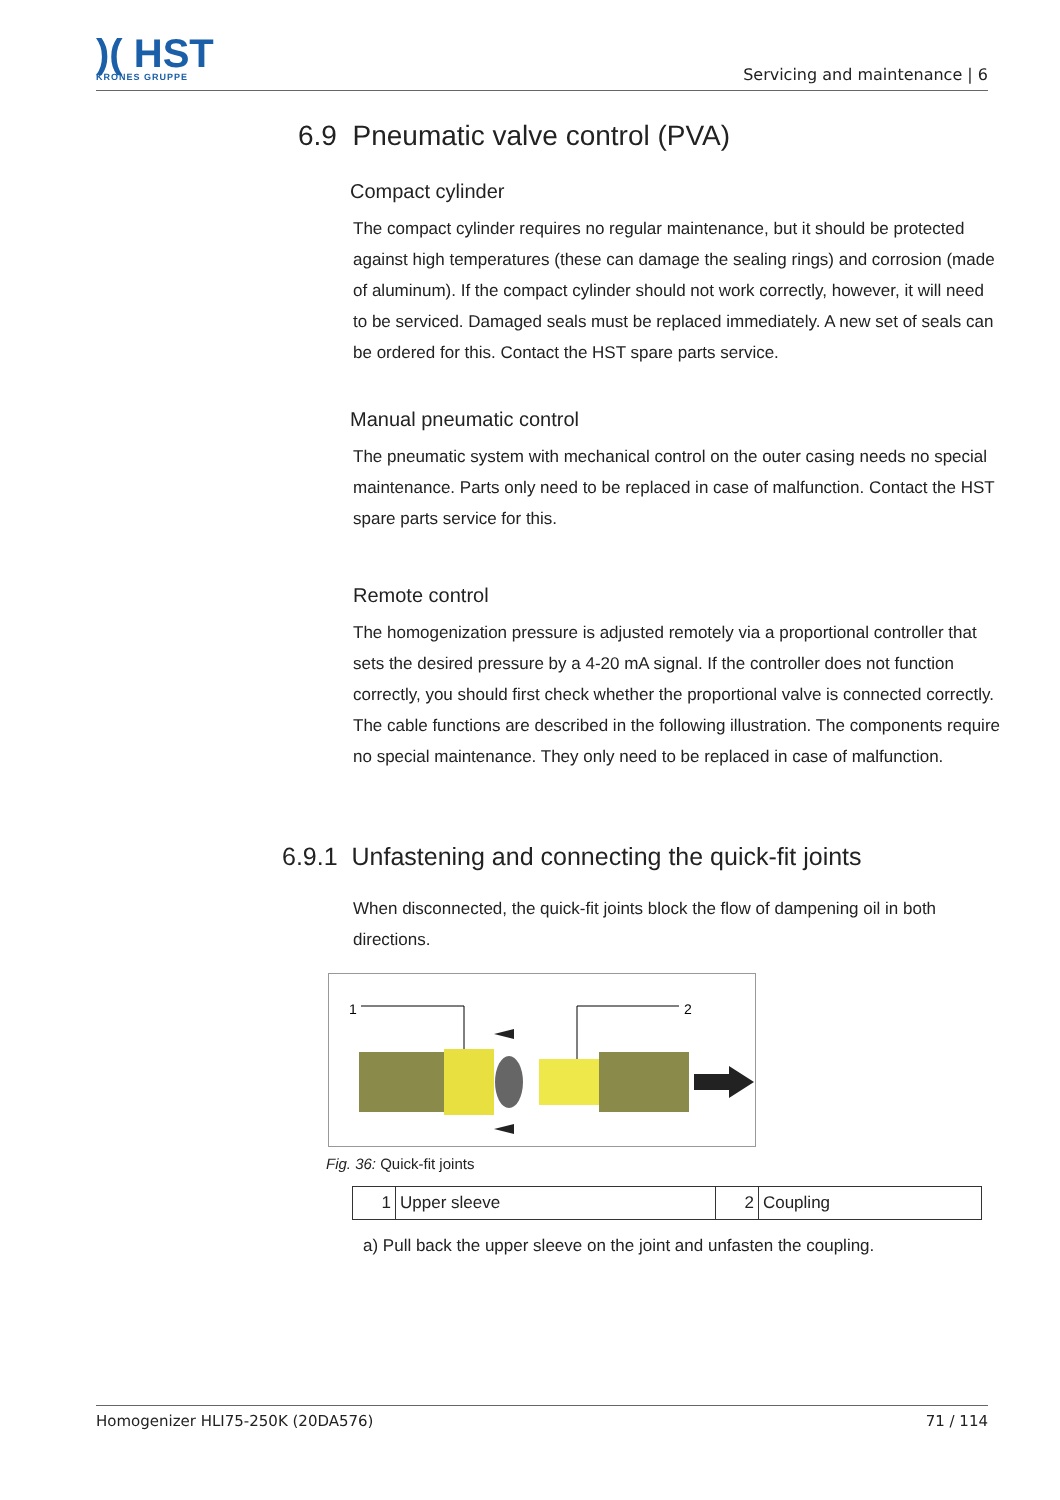)( HST
KRONES GRUPPE
Servicing and maintenance | 6
6.9 Pneumatic valve control (PVA)
Compact cylinder
The compact cylinder requires no regular maintenance, but it should be protected against high temperatures (these can damage the sealing rings) and corrosion (made of aluminum). If the compact cylinder should not work correctly, however, it will need to be serviced. Damaged seals must be replaced immediately. A new set of seals can be ordered for this. Contact the HST spare parts service.
Manual pneumatic control
The pneumatic system with mechanical control on the outer casing needs no special maintenance. Parts only need to be replaced in case of malfunction. Contact the HST spare parts service for this.
Remote control
The homogenization pressure is adjusted remotely via a proportional controller that sets the desired pressure by a 4-20 mA signal. If the controller does not function correctly, you should first check whether the proportional valve is connected correctly. The cable functions are described in the following illustration. The components require no special maintenance. They only need to be replaced in case of malfunction.
6.9.1 Unfastening and connecting the quick-fit joints
When disconnected, the quick-fit joints block the flow of dampening oil in both directions.
1
2
Fig. 36: Quick-fit joints
| 1 | Upper sleeve | 2 | Coupling |
a) Pull back the upper sleeve on the joint and unfasten the coupling.
Homogenizer HLI75-250K (20DA576) 71 / 114